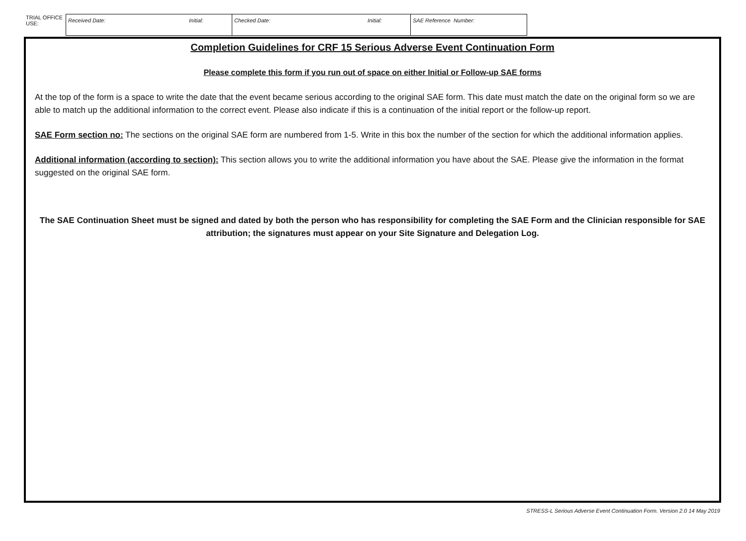| TRIAL OFFICE USE: | Received Date: Initial: | Checked Date: Initial: | SAE Reference Number: |
Completion Guidelines for CRF 15 Serious Adverse Event Continuation Form
Please complete this form if you run out of space on either Initial or Follow-up SAE forms
At the top of the form is a space to write the date that the event became serious according to the original SAE form. This date must match the date on the original form so we are able to match up the additional information to the correct event. Please also indicate if this is a continuation of the initial report or the follow-up report.
SAE Form section no: The sections on the original SAE form are numbered from 1-5. Write in this box the number of the section for which the additional information applies.
Additional information (according to section): This section allows you to write the additional information you have about the SAE. Please give the information in the format suggested on the original SAE form.
The SAE Continuation Sheet must be signed and dated by both the person who has responsibility for completing the SAE Form and the Clinician responsible for SAE attribution; the signatures must appear on your Site Signature and Delegation Log.
STRESS-L Serious Adverse Event Continuation Form. Version 2.0 14 May 2019